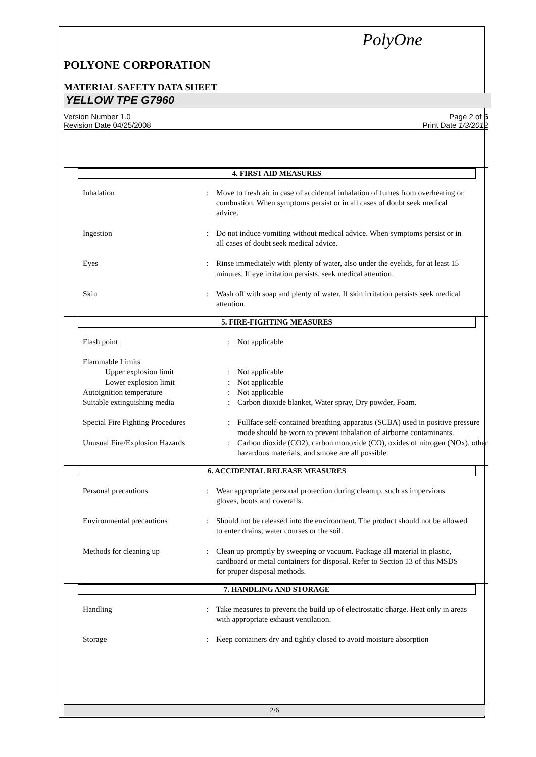PolyOne
POLYONE CORPORATION
MATERIAL SAFETY DATA SHEET
YELLOW TPE G7960
Version Number 1.0
Revision Date 04/25/2008
Page 2 of 6
Print Date 1/3/2012
4. FIRST AID MEASURES
| Inhalation | : | Move to fresh air in case of accidental inhalation of fumes from overheating or combustion. When symptoms persist or in all cases of doubt seek medical advice. |
| Ingestion | : | Do not induce vomiting without medical advice. When symptoms persist or in all cases of doubt seek medical advice. |
| Eyes | : | Rinse immediately with plenty of water, also under the eyelids, for at least 15 minutes. If eye irritation persists, seek medical attention. |
| Skin | : | Wash off with soap and plenty of water. If skin irritation persists seek medical attention. |
5. FIRE-FIGHTING MEASURES
| Flash point | : | Not applicable |
| Flammable Limits | | |
| Upper explosion limit | : | Not applicable |
| Lower explosion limit | : | Not applicable |
| Autoignition temperature | : | Not applicable |
| Suitable extinguishing media | : | Carbon dioxide blanket, Water spray, Dry powder, Foam. |
| Special Fire Fighting Procedures | : | Fullface self-contained breathing apparatus (SCBA) used in positive pressure mode should be worn to prevent inhalation of airborne contaminants. |
| Unusual Fire/Explosion Hazards | : | Carbon dioxide (CO2), carbon monoxide (CO), oxides of nitrogen (NOx), other hazardous materials, and smoke are all possible. |
6. ACCIDENTAL RELEASE MEASURES
| Personal precautions | : | Wear appropriate personal protection during cleanup, such as impervious gloves, boots and coveralls. |
| Environmental precautions | : | Should not be released into the environment. The product should not be allowed to enter drains, water courses or the soil. |
| Methods for cleaning up | : | Clean up promptly by sweeping or vacuum. Package all material in plastic, cardboard or metal containers for disposal. Refer to Section 13 of this MSDS for proper disposal methods. |
7. HANDLING AND STORAGE
| Handling | : | Take measures to prevent the build up of electrostatic charge. Heat only in areas with appropriate exhaust ventilation. |
| Storage | : | Keep containers dry and tightly closed to avoid moisture absorption |
2/6